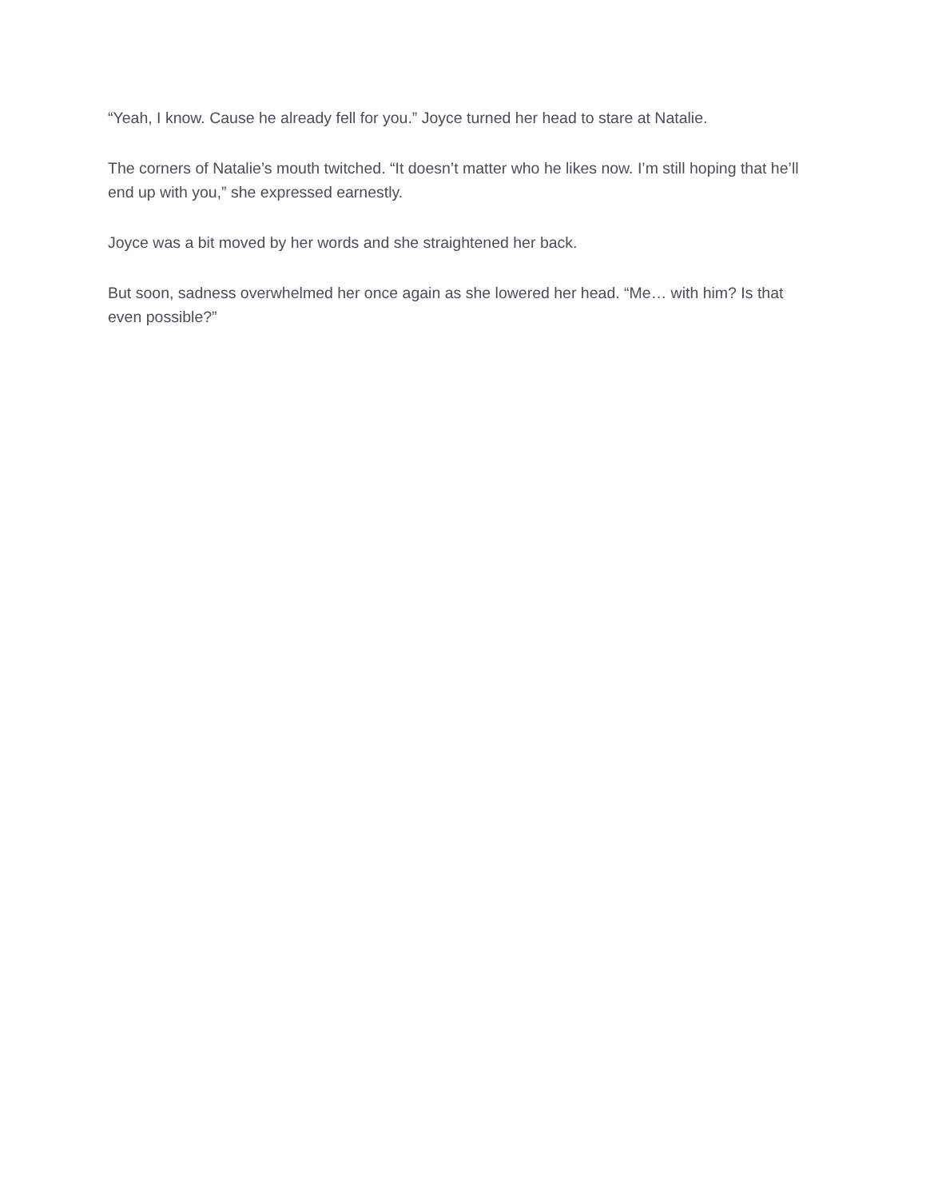“Yeah, I know. Cause he already fell for you.” Joyce turned her head to stare at Natalie.
The corners of Natalie’s mouth twitched. “It doesn’t matter who he likes now. I’m still hoping that he’ll end up with you,” she expressed earnestly.
Joyce was a bit moved by her words and she straightened her back.
But soon, sadness overwhelmed her once again as she lowered her head. “Me… with him? Is that even possible?”